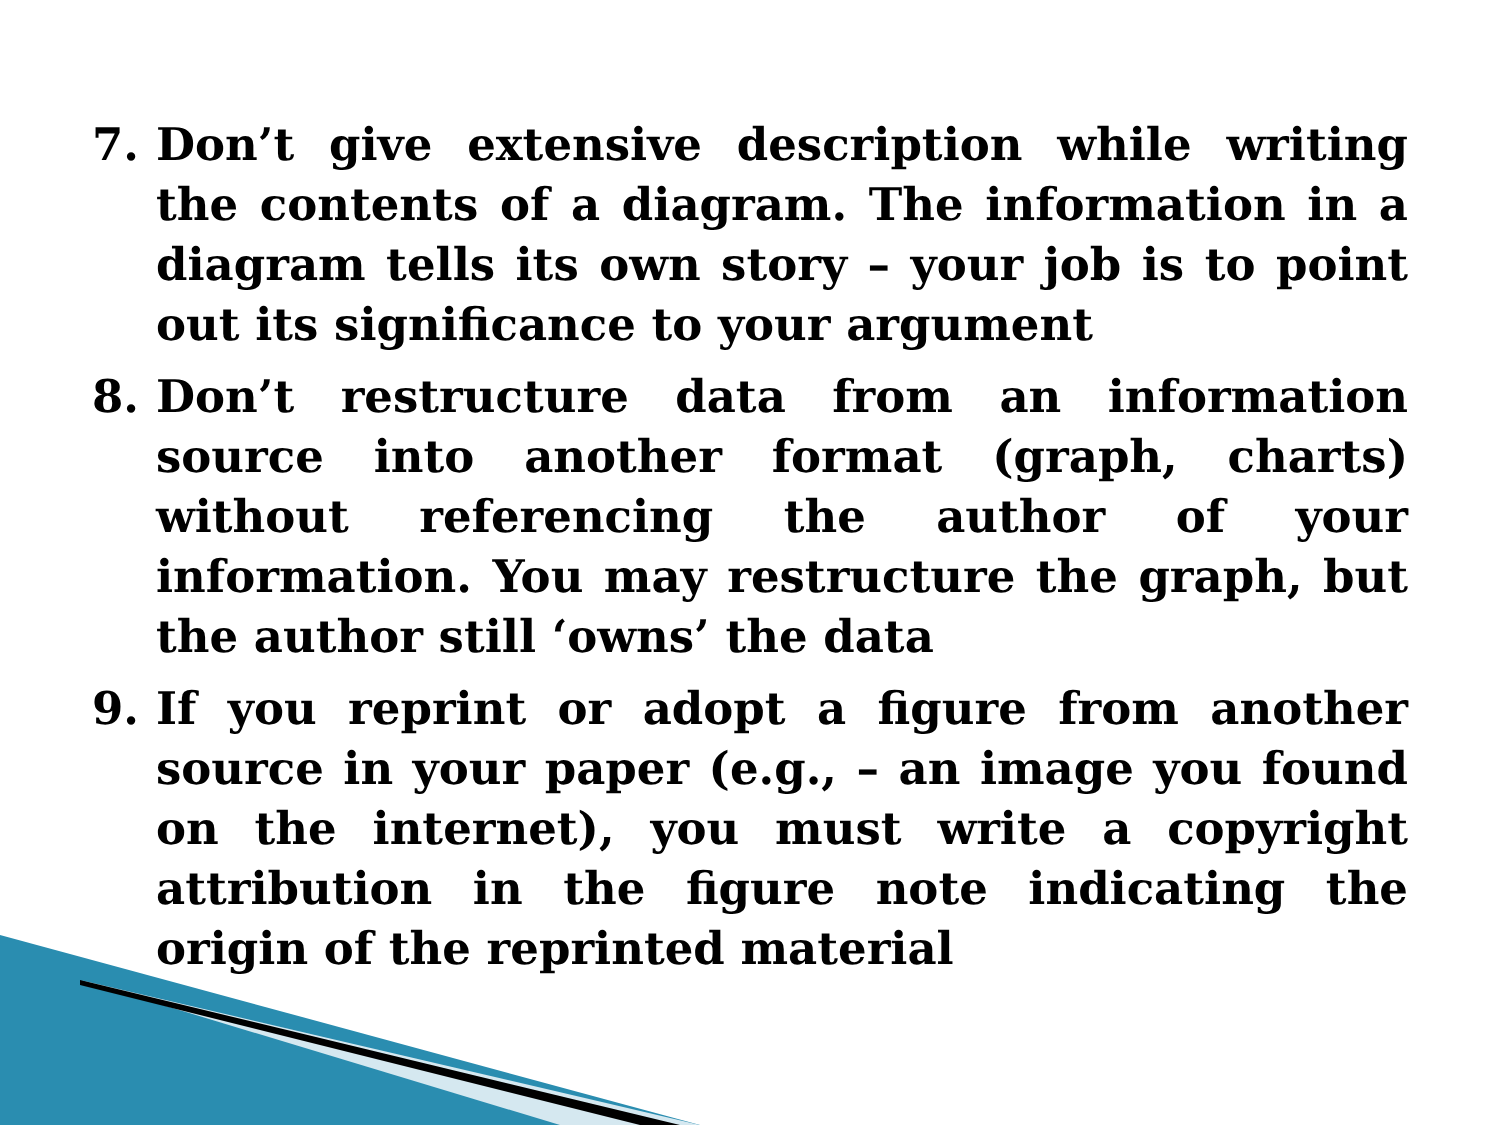7. Don’t give extensive description while writing the contents of a diagram. The information in a diagram tells its own story – your job is to point out its significance to your argument
8. Don’t restructure data from an information source into another format (graph, charts) without referencing the author of your information. You may restructure the graph, but the author still ‘owns’ the data
9. If you reprint or adopt a figure from another source in your paper (e.g., – an image you found on the internet), you must write a copyright attribution in the figure note indicating the origin of the reprinted material